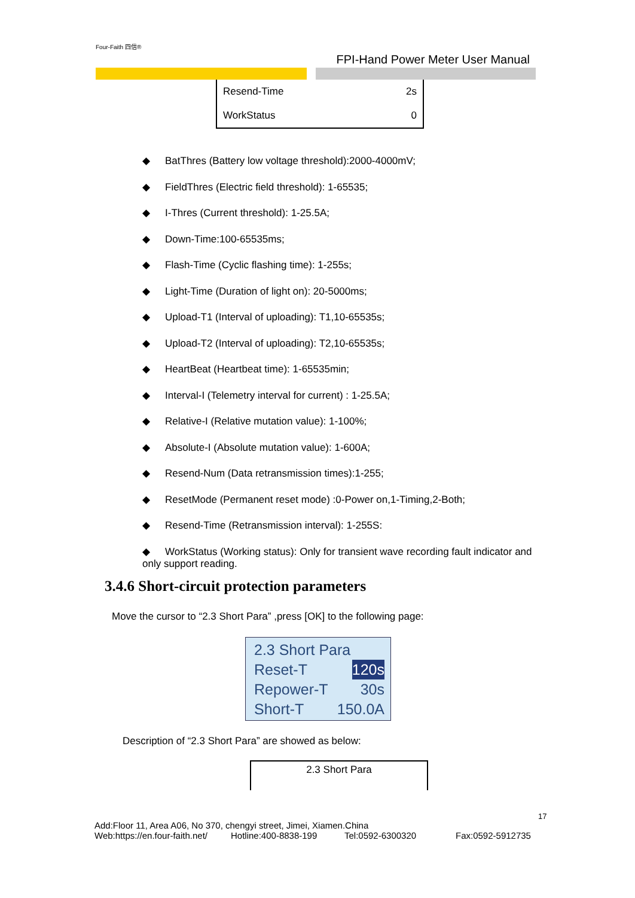Four-Faith 四信®
FPI-Hand Power Meter User Manual
| Resend-Time | 2s |
| WorkStatus | 0 |
◆ BatThres (Battery low voltage threshold):2000-4000mV;
◆ FieldThres (Electric field threshold): 1-65535;
◆ I-Thres (Current threshold): 1-25.5A;
◆ Down-Time:100-65535ms;
◆ Flash-Time (Cyclic flashing time): 1-255s;
◆ Light-Time (Duration of light on): 20-5000ms;
◆ Upload-T1 (Interval of uploading): T1,10-65535s;
◆ Upload-T2 (Interval of uploading): T2,10-65535s;
◆ HeartBeat (Heartbeat time): 1-65535min;
◆ Interval-I (Telemetry interval for current) : 1-25.5A;
◆ Relative-I (Relative mutation value): 1-100%;
◆ Absolute-I (Absolute mutation value): 1-600A;
◆ Resend-Num (Data retransmission times):1-255;
◆ ResetMode (Permanent reset mode) :0-Power on,1-Timing,2-Both;
◆ Resend-Time (Retransmission interval): 1-255S:
◆ WorkStatus (Working status): Only for transient wave recording fault indicator and only support reading.
3.4.6 Short-circuit protection parameters
Move the cursor to “2.3 Short Para” ,press [OK] to the following page:
2.3 Short Para
Reset-T 120s
Repower-T 30s
Short-T 150.0A
Description of “2.3 Short Para” are showed as below:
2.3 Short Para
17
Add:Floor 11, Area A06, No 370, chengyi street, Jimei, Xiamen.China
Web:https://en.four-faith.net/ Hotline:400-8838-199 Tel:0592-6300320 Fax:0592-5912735